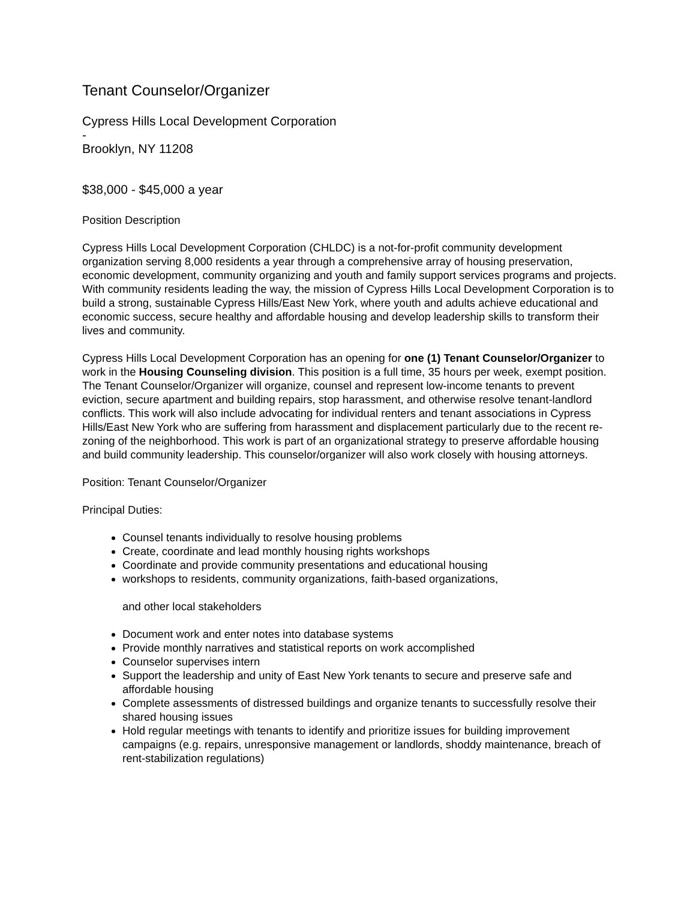Tenant Counselor/Organizer
Cypress Hills Local Development Corporation
-
Brooklyn, NY 11208
$38,000 - $45,000 a year
Position Description
Cypress Hills Local Development Corporation (CHLDC) is a not-for-profit community development organization serving 8,000 residents a year through a comprehensive array of housing preservation, economic development, community organizing and youth and family support services programs and projects. With community residents leading the way, the mission of Cypress Hills Local Development Corporation is to build a strong, sustainable Cypress Hills/East New York, where youth and adults achieve educational and economic success, secure healthy and affordable housing and develop leadership skills to transform their lives and community.
Cypress Hills Local Development Corporation has an opening for one (1) Tenant Counselor/Organizer to work in the Housing Counseling division. This position is a full time, 35 hours per week, exempt position. The Tenant Counselor/Organizer will organize, counsel and represent low-income tenants to prevent eviction, secure apartment and building repairs, stop harassment, and otherwise resolve tenant-landlord conflicts. This work will also include advocating for individual renters and tenant associations in Cypress Hills/East New York who are suffering from harassment and displacement particularly due to the recent re-zoning of the neighborhood. This work is part of an organizational strategy to preserve affordable housing and build community leadership. This counselor/organizer will also work closely with housing attorneys.
Position: Tenant Counselor/Organizer
Principal Duties:
Counsel tenants individually to resolve housing problems
Create, coordinate and lead monthly housing rights workshops
Coordinate and provide community presentations and educational housing
workshops to residents, community organizations, faith-based organizations,
and other local stakeholders
Document work and enter notes into database systems
Provide monthly narratives and statistical reports on work accomplished
Counselor supervises intern
Support the leadership and unity of East New York tenants to secure and preserve safe and affordable housing
Complete assessments of distressed buildings and organize tenants to successfully resolve their shared housing issues
Hold regular meetings with tenants to identify and prioritize issues for building improvement campaigns (e.g. repairs, unresponsive management or landlords, shoddy maintenance, breach of rent-stabilization regulations)